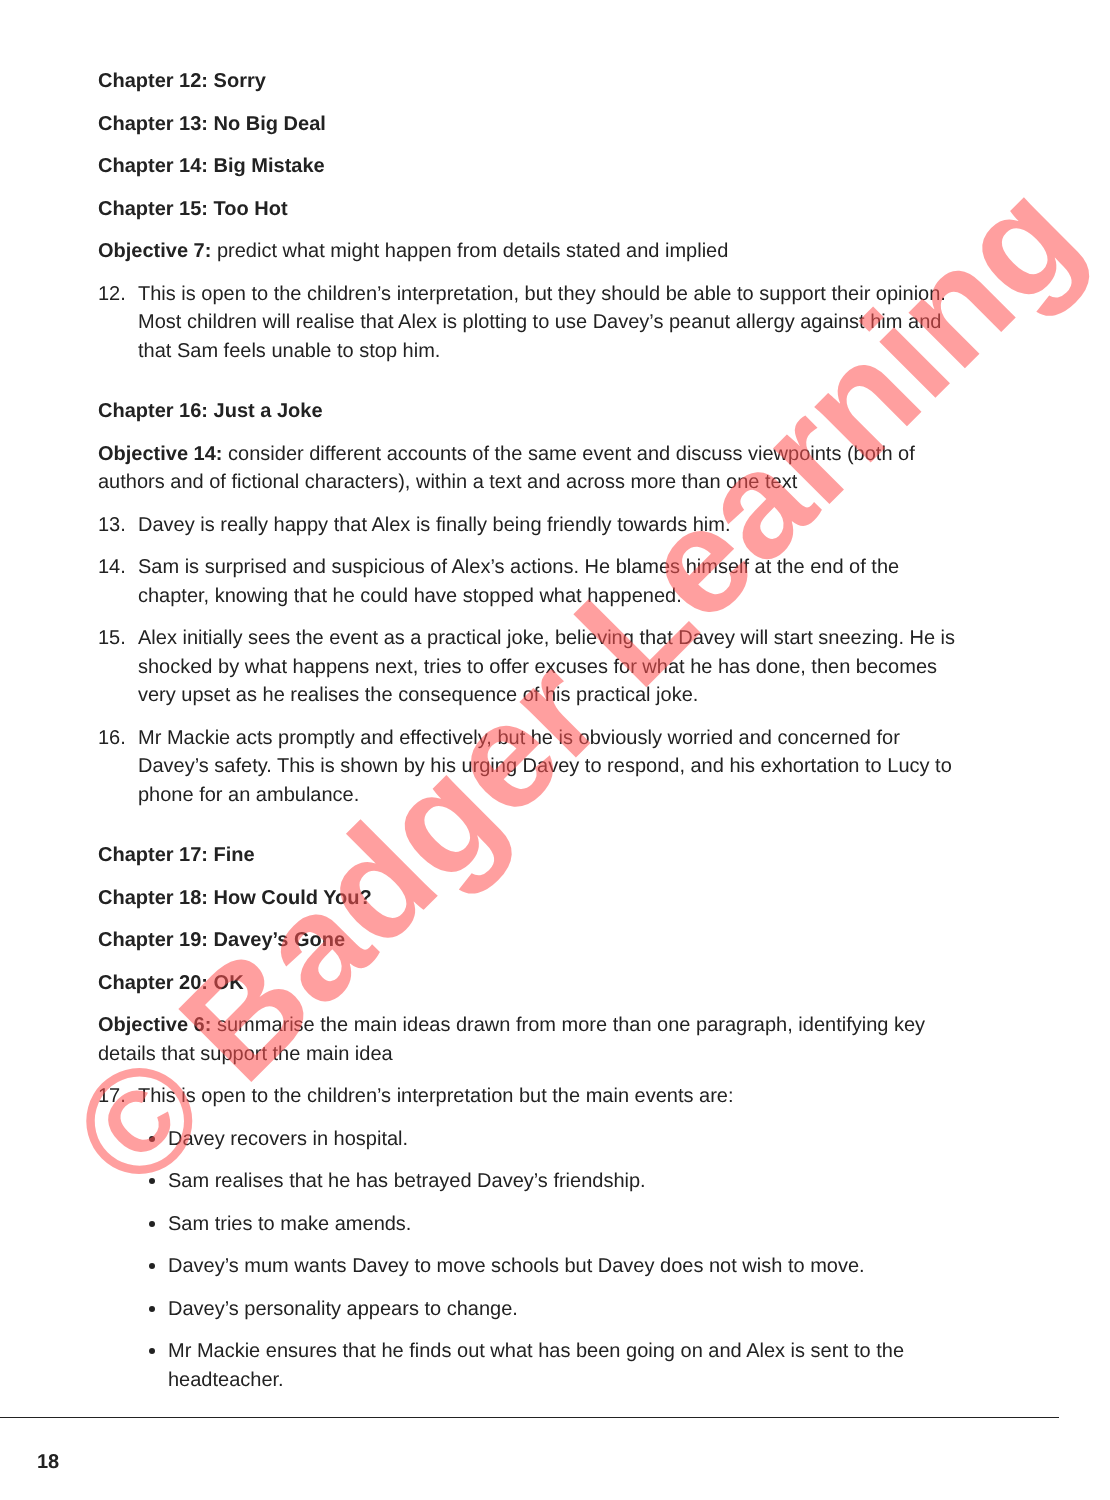Chapter 12: Sorry
Chapter 13: No Big Deal
Chapter 14: Big Mistake
Chapter 15: Too Hot
Objective 7: predict what might happen from details stated and implied
12. This is open to the children’s interpretation, but they should be able to support their opinion. Most children will realise that Alex is plotting to use Davey’s peanut allergy against him and that Sam feels unable to stop him.
Chapter 16: Just a Joke
Objective 14: consider different accounts of the same event and discuss viewpoints (both of authors and of fictional characters), within a text and across more than one text
13. Davey is really happy that Alex is finally being friendly towards him.
14. Sam is surprised and suspicious of Alex’s actions. He blames himself at the end of the chapter, knowing that he could have stopped what happened.
15. Alex initially sees the event as a practical joke, believing that Davey will start sneezing. He is shocked by what happens next, tries to offer excuses for what he has done, then becomes very upset as he realises the consequence of his practical joke.
16. Mr Mackie acts promptly and effectively, but he is obviously worried and concerned for Davey’s safety. This is shown by his urging Davey to respond, and his exhortation to Lucy to phone for an ambulance.
Chapter 17: Fine
Chapter 18: How Could You?
Chapter 19: Davey’s Gone
Chapter 20: OK
Objective 6: summarise the main ideas drawn from more than one paragraph, identifying key details that support the main idea
17. This is open to the children’s interpretation but the main events are:
Davey recovers in hospital.
Sam realises that he has betrayed Davey’s friendship.
Sam tries to make amends.
Davey’s mum wants Davey to move schools but Davey does not wish to move.
Davey’s personality appears to change.
Mr Mackie ensures that he finds out what has been going on and Alex is sent to the headteacher.
© Badger Learning
18